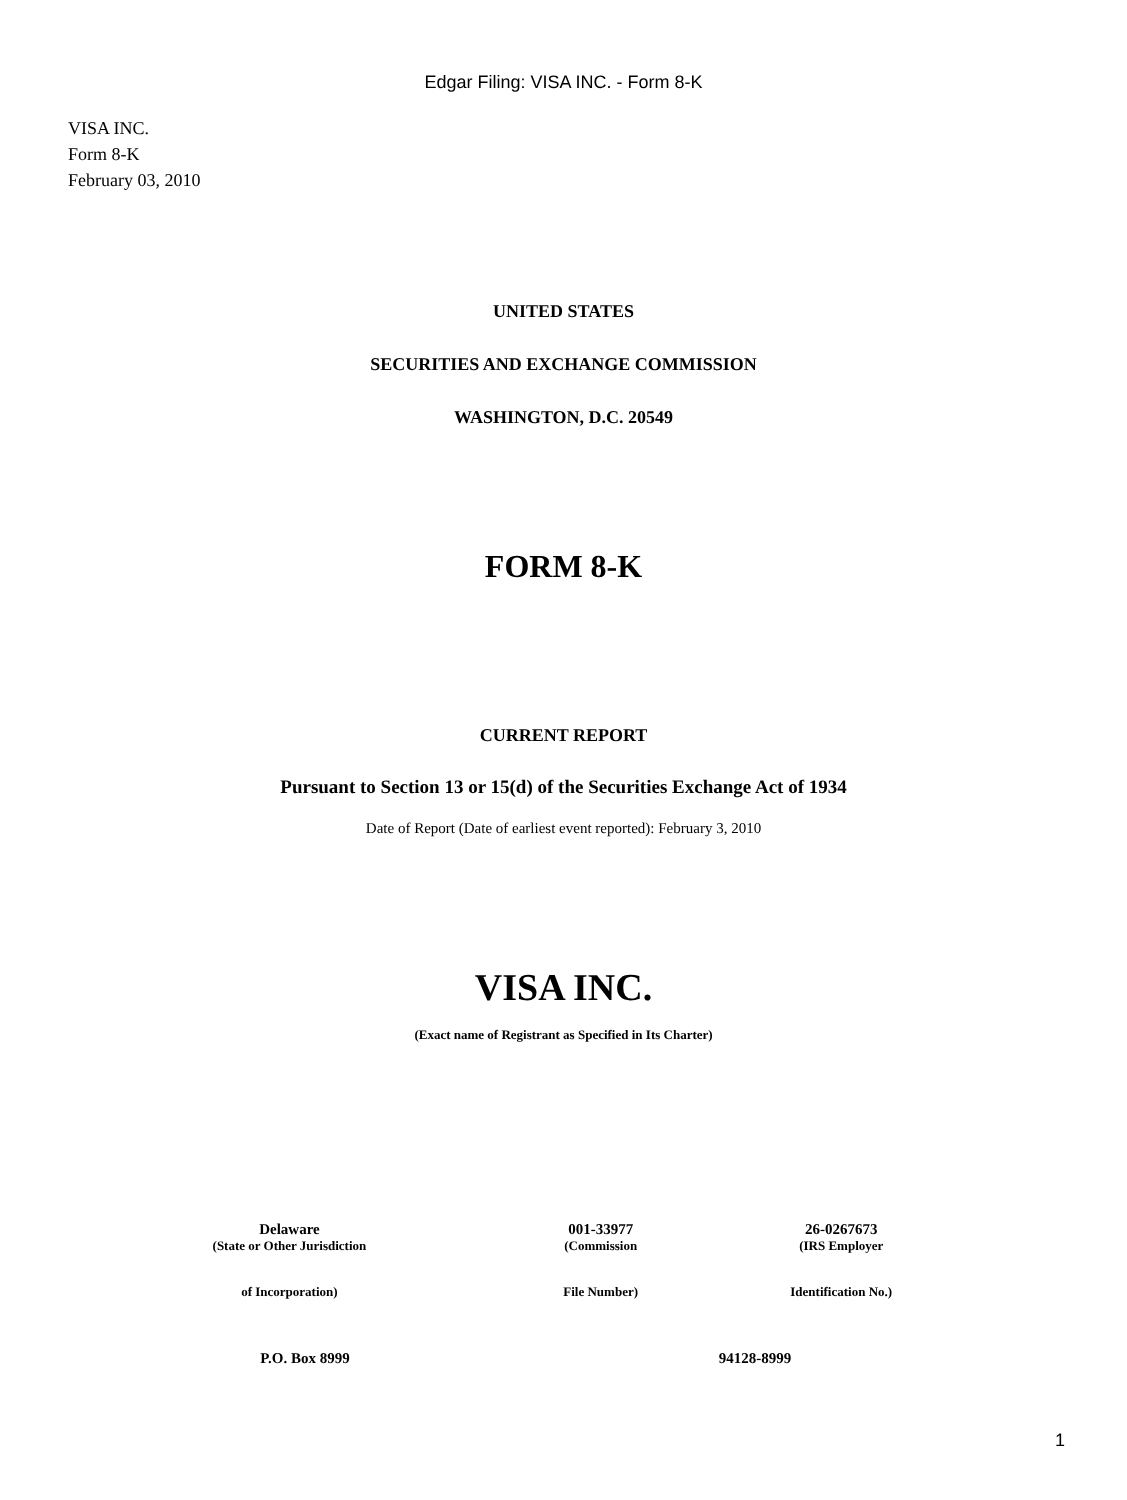Edgar Filing: VISA INC. - Form 8-K
VISA INC.
Form 8-K
February 03, 2010
UNITED STATES
SECURITIES AND EXCHANGE COMMISSION
WASHINGTON, D.C. 20549
FORM 8-K
CURRENT REPORT
Pursuant to Section 13 or 15(d) of the Securities Exchange Act of 1934
Date of Report (Date of earliest event reported): February 3, 2010
VISA INC.
(Exact name of Registrant as Specified in Its Charter)
| Delaware | 001-33977 | 26-0267673 |
| (State or Other Jurisdiction | (Commission | (IRS Employer |
| of Incorporation) | File Number) | Identification No.) |
| P.O. Box 8999 | 94128-8999 |
1